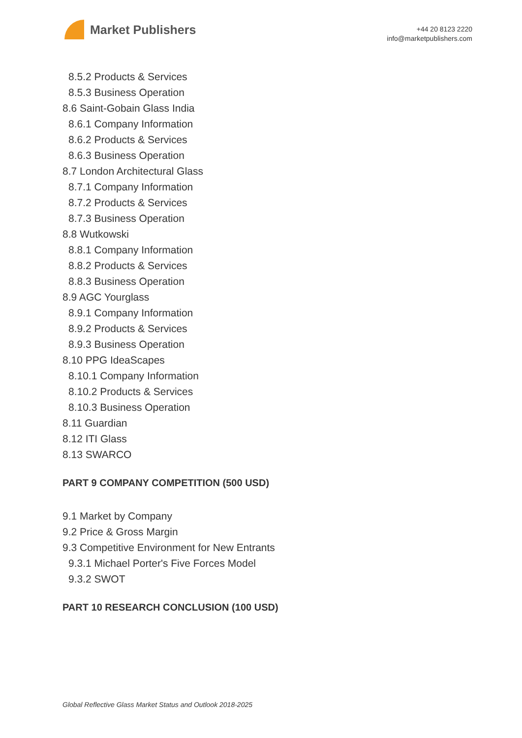Market Publishers
+44 20 8123 2220
info@marketpublishers.com
8.5.2 Products & Services
8.5.3 Business Operation
8.6 Saint-Gobain Glass India
8.6.1 Company Information
8.6.2 Products & Services
8.6.3 Business Operation
8.7 London Architectural Glass
8.7.1 Company Information
8.7.2 Products & Services
8.7.3 Business Operation
8.8 Wutkowski
8.8.1 Company Information
8.8.2 Products & Services
8.8.3 Business Operation
8.9 AGC Yourglass
8.9.1 Company Information
8.9.2 Products & Services
8.9.3 Business Operation
8.10 PPG IdeaScapes
8.10.1 Company Information
8.10.2 Products & Services
8.10.3 Business Operation
8.11 Guardian
8.12 ITI Glass
8.13 SWARCO
PART 9 COMPANY COMPETITION (500 USD)
9.1 Market by Company
9.2 Price & Gross Margin
9.3 Competitive Environment for New Entrants
9.3.1 Michael Porter's Five Forces Model
9.3.2 SWOT
PART 10 RESEARCH CONCLUSION (100 USD)
Global Reflective Glass Market Status and Outlook 2018-2025